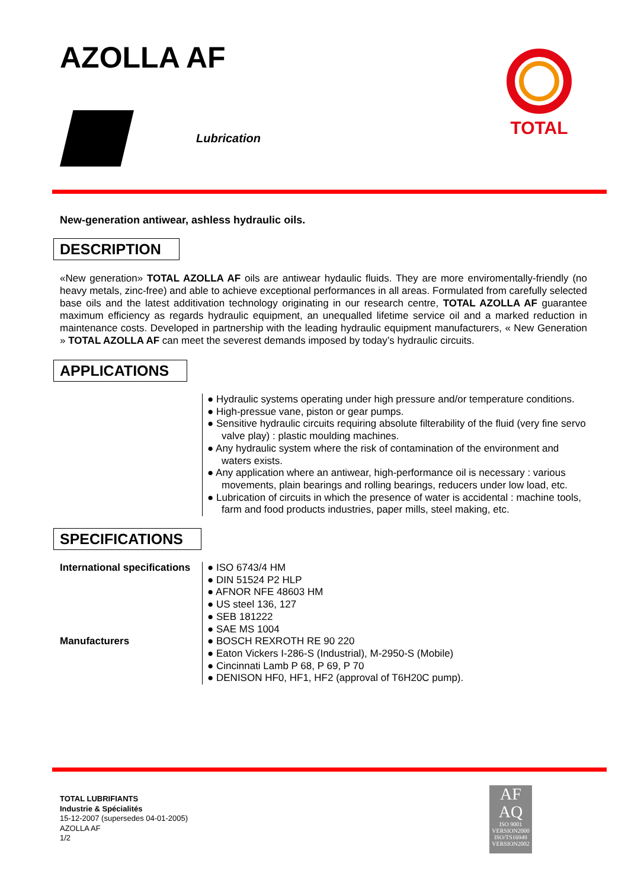TOTAL
AZOLLA AF
Lubrication
New-generation antiwear, ashless hydraulic oils.
DESCRIPTION
«New generation» TOTAL AZOLLA AF oils are antiwear hydaulic fluids. They are more enviromentally-friendly (no heavy metals, zinc-free) and able to achieve exceptional performances in all areas. Formulated from carefully selected base oils and the latest additivation technology originating in our research centre, TOTAL AZOLLA AF guarantee maximum efficiency as regards hydraulic equipment, an unequalled lifetime service oil and a marked reduction in maintenance costs. Developed in partnership with the leading hydraulic equipment manufacturers, « New Generation » TOTAL AZOLLA AF can meet the severest demands imposed by today’s hydraulic circuits.
APPLICATIONS
● Hydraulic systems operating under high pressure and/or temperature conditions.
● High-pressue vane, piston or gear pumps.
● Sensitive hydraulic circuits requiring absolute filterability of the fluid (very fine servo valve play) : plastic moulding machines.
● Any hydraulic system where the risk of contamination of the environment and waters exists.
● Any application where an antiwear, high-performance oil is necessary : various movements, plain bearings and rolling bearings, reducers under low load, etc.
● Lubrication of circuits in which the presence of water is accidental : machine tools, farm and food products industries, paper mills, steel making, etc.
SPECIFICATIONS
International specifications
● ISO 6743/4 HM
● DIN 51524 P2 HLP
● AFNOR NFE 48603 HM
● US steel 136, 127
● SEB 181222
● SAE MS 1004
Manufacturers ● BOSCH REXROTH RE 90 220
● Eaton Vickers I-286-S (Industrial), M-2950-S (Mobile)
● Cincinnati Lamb P 68, P 69, P 70
● DENISON HF0, HF1, HF2 (approval of T6H20C pump).
TOTAL LUBRIFIANTS
Industrie & Spécialités
15-12-2007 (supersedes 04-01-2005)
AZOLLA AF
1/2
AF
AQ
ISO 9001
VERSION2000
ISO/TS16949
VERSION2002